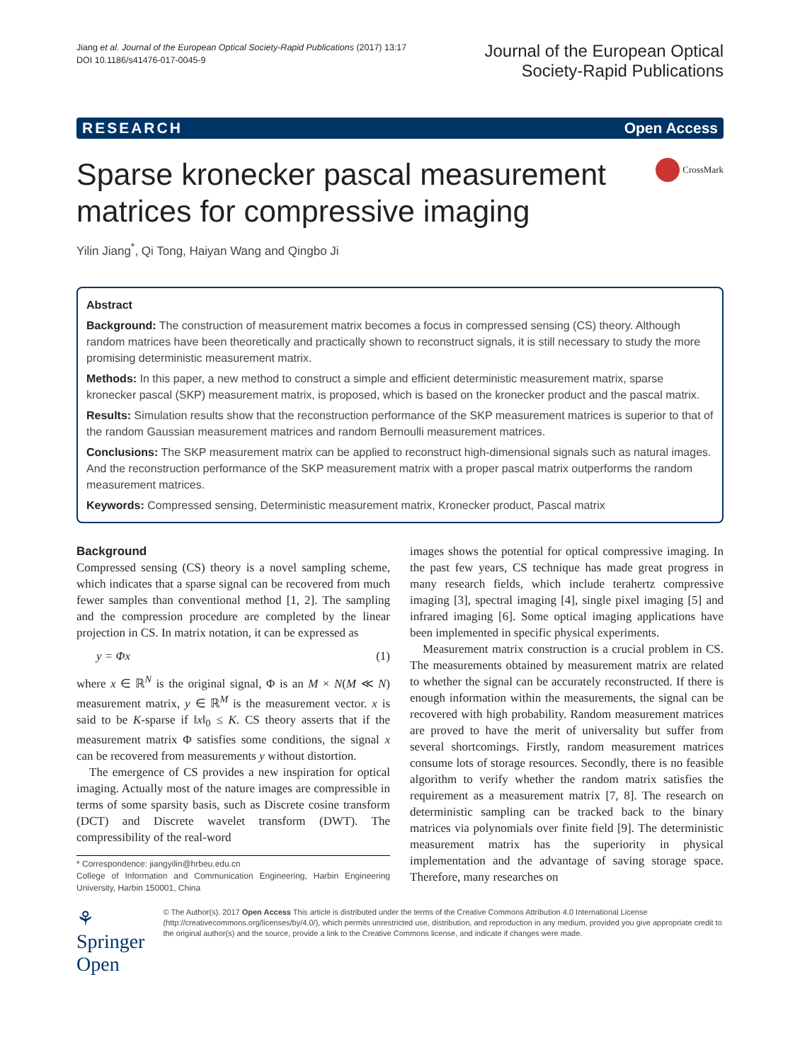Jiang et al. Journal of the European Optical Society-Rapid Publications (2017) 13:17
DOI 10.1186/s41476-017-0045-9
Journal of the European Optical
Society-Rapid Publications
RESEARCH Open Access
Sparse kronecker pascal measurement matrices for compressive imaging
CrossMark
Yilin Jiang<sup>*</sup>, Qi Tong, Haiyan Wang and Qingbo Ji
Abstract
Background: The construction of measurement matrix becomes a focus in compressed sensing (CS) theory. Although random matrices have been theoretically and practically shown to reconstruct signals, it is still necessary to study the more promising deterministic measurement matrix.
Methods: In this paper, a new method to construct a simple and efficient deterministic measurement matrix, sparse kronecker pascal (SKP) measurement matrix, is proposed, which is based on the kronecker product and the pascal matrix.
Results: Simulation results show that the reconstruction performance of the SKP measurement matrices is superior to that of the random Gaussian measurement matrices and random Bernoulli measurement matrices.
Conclusions: The SKP measurement matrix can be applied to reconstruct high-dimensional signals such as natural images. And the reconstruction performance of the SKP measurement matrix with a proper pascal matrix outperforms the random measurement matrices.
Keywords: Compressed sensing, Deterministic measurement matrix, Kronecker product, Pascal matrix
Background
Compressed sensing (CS) theory is a novel sampling scheme, which indicates that a sparse signal can be recovered from much fewer samples than conventional method [1, 2]. The sampling and the compression procedure are completed by the linear projection in CS. In matrix notation, it can be expressed as
y = Φx (1)
where x ∈ ℝ<sup>N</sup> is the original signal, Φ is an M × N(M ≪ N) measurement matrix, y ∈ ℝ<sup>M</sup> is the measurement vector. x is said to be K-sparse if ‖x‖<sub>0</sub> ≤ K. CS theory asserts that if the measurement matrix Φ satisfies some conditions, the signal x can be recovered from measurements y without distortion.
The emergence of CS provides a new inspiration for optical imaging. Actually most of the nature images are compressible in terms of some sparsity basis, such as Discrete cosine transform (DCT) and Discrete wavelet transform (DWT). The compressibility of the real-word
* Correspondence: jiangyilin@hrbeu.edu.cn
College of Information and Communication Engineering, Harbin Engineering University, Harbin 150001, China
images shows the potential for optical compressive imaging. In the past few years, CS technique has made great progress in many research fields, which include terahertz compressive imaging [3], spectral imaging [4], single pixel imaging [5] and infrared imaging [6]. Some optical imaging applications have been implemented in specific physical experiments.
Measurement matrix construction is a crucial problem in CS. The measurements obtained by measurement matrix are related to whether the signal can be accurately reconstructed. If there is enough information within the measurements, the signal can be recovered with high probability. Random measurement matrices are proved to have the merit of universality but suffer from several shortcomings. Firstly, random measurement matrices consume lots of storage resources. Secondly, there is no feasible algorithm to verify whether the random matrix satisfies the requirement as a measurement matrix [7, 8]. The research on deterministic sampling can be tracked back to the binary matrices via polynomials over finite field [9]. The deterministic measurement matrix has the superiority in physical implementation and the advantage of saving storage space. Therefore, many researches on
⚘ Springer Open
© The Author(s). 2017 Open Access This article is distributed under the terms of the Creative Commons Attribution 4.0 International License (http://creativecommons.org/licenses/by/4.0/), which permits unrestricted use, distribution, and reproduction in any medium, provided you give appropriate credit to the original author(s) and the source, provide a link to the Creative Commons license, and indicate if changes were made.